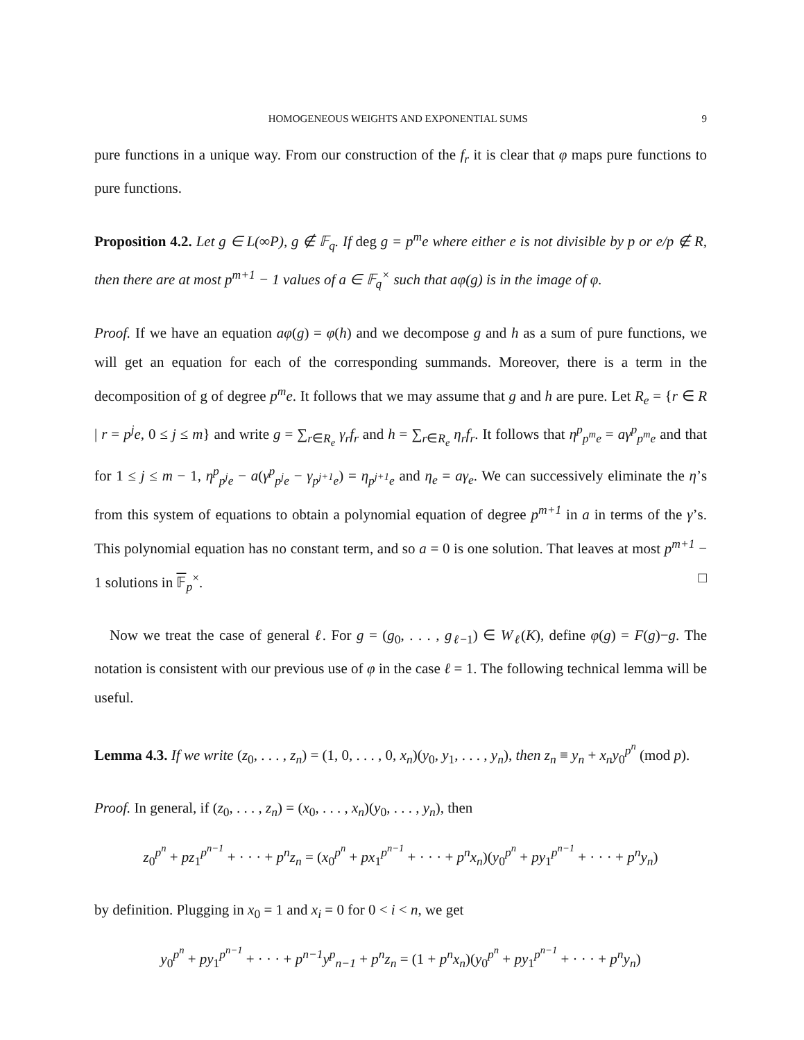HOMOGENEOUS WEIGHTS AND EXPONENTIAL SUMS 9
pure functions in a unique way. From our construction of the f<sub>r</sub> it is clear that φ maps pure functions to pure functions.
Proposition 4.2. Let g ∈ L(∞P), g ∉ 𝔽<sub>q</sub>. If deg g = p<sup>m</sup>e where either e is not divisible by p or e/p ∉ R, then there are at most p<sup>m+1</sup> − 1 values of a ∈ 𝔽<sub>q</sub><sup>×</sup> such that aφ(g) is in the image of φ.
Proof. If we have an equation aφ(g) = φ(h) and we decompose g and h as a sum of pure functions, we will get an equation for each of the corresponding summands. Moreover, there is a term in the decomposition of g of degree p<sup>m</sup>e. It follows that we may assume that g and h are pure. Let R<sub>e</sub> = {r ∈ R | r = p<sup>j</sup>e, 0 ≤ j ≤ m} and write g = ∑<sub>r∈R<sub>e</sub></sub> γ<sub>r</sub>f<sub>r</sub> and h = ∑<sub>r∈R<sub>e</sub></sub> η<sub>r</sub>f<sub>r</sub>. It follows that η<sup>p</sup><sub>p<sup>m</sup>e</sub> = aγ<sup>p</sup><sub>p<sup>m</sup>e</sub> and that for 1 ≤ j ≤ m − 1, η<sup>p</sup><sub>p<sup>j</sup>e</sub> − a(γ<sup>p</sup><sub>p<sup>j</sup>e</sub> − γ<sub>p<sup>j+1</sup>e</sub>) = η<sub>p<sup>j+1</sup>e</sub> and η<sub>e</sub> = aγ<sub>e</sub>. We can successively eliminate the η’s from this system of equations to obtain a polynomial equation of degree p<sup>m+1</sup> in a in terms of the γ’s. This polynomial equation has no constant term, and so a = 0 is one solution. That leaves at most p<sup>m+1</sup> − 1 solutions in 𝔽<sub>p</sub><sup>×</sup>. □
Now we treat the case of general ℓ. For g = (g<sub>0</sub>, . . . , g<sub>ℓ−1</sub>) ∈ W<sub>ℓ</sub>(K), define φ(g) = F(g)−g. The notation is consistent with our previous use of φ in the case ℓ = 1. The following technical lemma will be useful.
Lemma 4.3. If we write (z<sub>0</sub>, . . . , z<sub>n</sub>) = (1, 0, . . . , 0, x<sub>n</sub>)(y<sub>0</sub>, y<sub>1</sub>, . . . , y<sub>n</sub>), then z<sub>n</sub> ≡ y<sub>n</sub> + x<sub>n</sub>y<sub>0</sub><sup>p<sup>n</sup></sup> (mod p).
Proof. In general, if (z<sub>0</sub>, . . . , z<sub>n</sub>) = (x<sub>0</sub>, . . . , x<sub>n</sub>)(y<sub>0</sub>, . . . , y<sub>n</sub>), then
z<sub>0</sub><sup>p<sup>n</sup></sup> + pz<sub>1</sub><sup>p<sup>n−1</sup></sup> + · · · + p<sup>n</sup>z<sub>n</sub> = (x<sub>0</sub><sup>p<sup>n</sup></sup> + px<sub>1</sub><sup>p<sup>n−1</sup></sup> + · · · + p<sup>n</sup>x<sub>n</sub>)(y<sub>0</sub><sup>p<sup>n</sup></sup> + py<sub>1</sub><sup>p<sup>n−1</sup></sup> + · · · + p<sup>n</sup>y<sub>n</sub>)
by definition. Plugging in x<sub>0</sub> = 1 and x<sub>i</sub> = 0 for 0 < i < n, we get
y<sub>0</sub><sup>p<sup>n</sup></sup> + py<sub>1</sub><sup>p<sup>n−1</sup></sup> + · · · + p<sup>n−1</sup>y<sup>p</sup><sub>n−1</sub> + p<sup>n</sup>z<sub>n</sub> = (1 + p<sup>n</sup>x<sub>n</sub>)(y<sub>0</sub><sup>p<sup>n</sup></sup> + py<sub>1</sub><sup>p<sup>n−1</sup></sup> + · · · + p<sup>n</sup>y<sub>n</sub>)